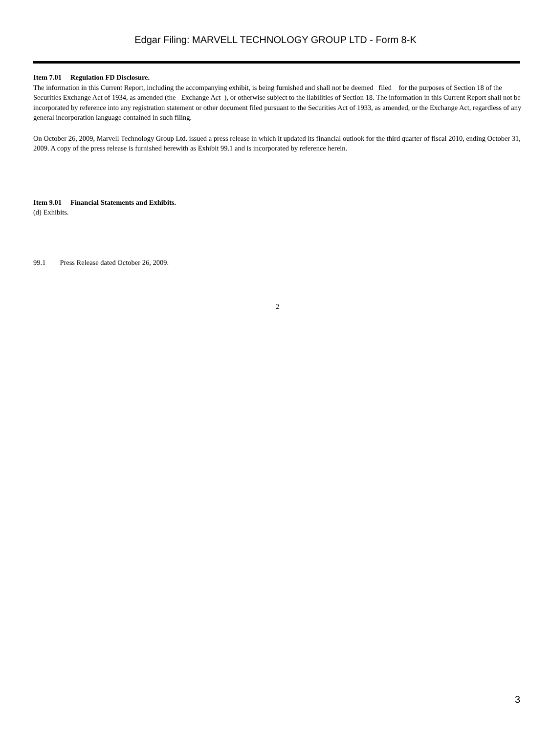Edgar Filing: MARVELL TECHNOLOGY GROUP LTD - Form 8-K
Item 7.01 Regulation FD Disclosure.
The information in this Current Report, including the accompanying exhibit, is being furnished and shall not be deemed filed for the purposes of Section 18 of the Securities Exchange Act of 1934, as amended (the Exchange Act ), or otherwise subject to the liabilities of Section 18. The information in this Current Report shall not be incorporated by reference into any registration statement or other document filed pursuant to the Securities Act of 1933, as amended, or the Exchange Act, regardless of any general incorporation language contained in such filing.
On October 26, 2009, Marvell Technology Group Ltd. issued a press release in which it updated its financial outlook for the third quarter of fiscal 2010, ending October 31, 2009. A copy of the press release is furnished herewith as Exhibit 99.1 and is incorporated by reference herein.
Item 9.01 Financial Statements and Exhibits.
(d) Exhibits.
99.1 Press Release dated October 26, 2009.
2
3